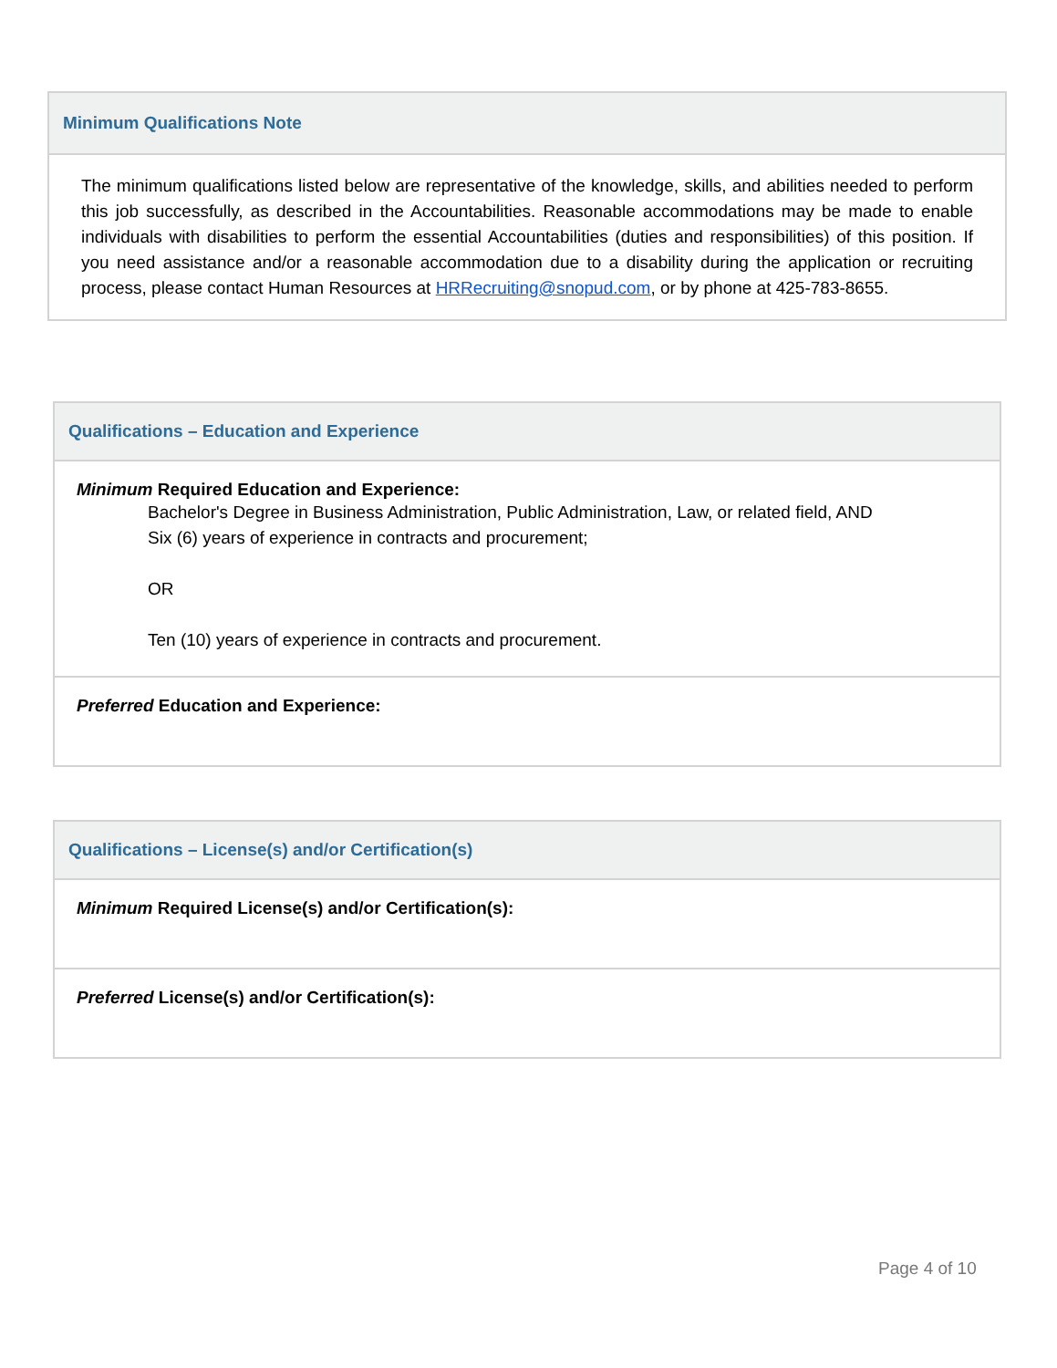| Minimum Qualifications Note |
| --- |
| The minimum qualifications listed below are representative of the knowledge, skills, and abilities needed to perform this job successfully, as described in the Accountabilities. Reasonable accommodations may be made to enable individuals with disabilities to perform the essential Accountabilities (duties and responsibilities) of this position. If you need assistance and/or a reasonable accommodation due to a disability during the application or recruiting process, please contact Human Resources at HRRecruiting@snopud.com , or by phone at 425-783-8655. |
| Qualifications – Education and Experience |
| --- |
| Minimum Required Education and Experience: Bachelor's Degree in Business Administration, Public Administration, Law, or related field, AND Six (6) years of experience in contracts and procurement; OR Ten (10) years of experience in contracts and procurement. |
| Preferred Education and Experience: |
| Qualifications – License(s) and/or Certification(s) |
| --- |
| Minimum Required License(s) and/or Certification(s): |
| Preferred License(s) and/or Certification(s): |
Page 4 of 10